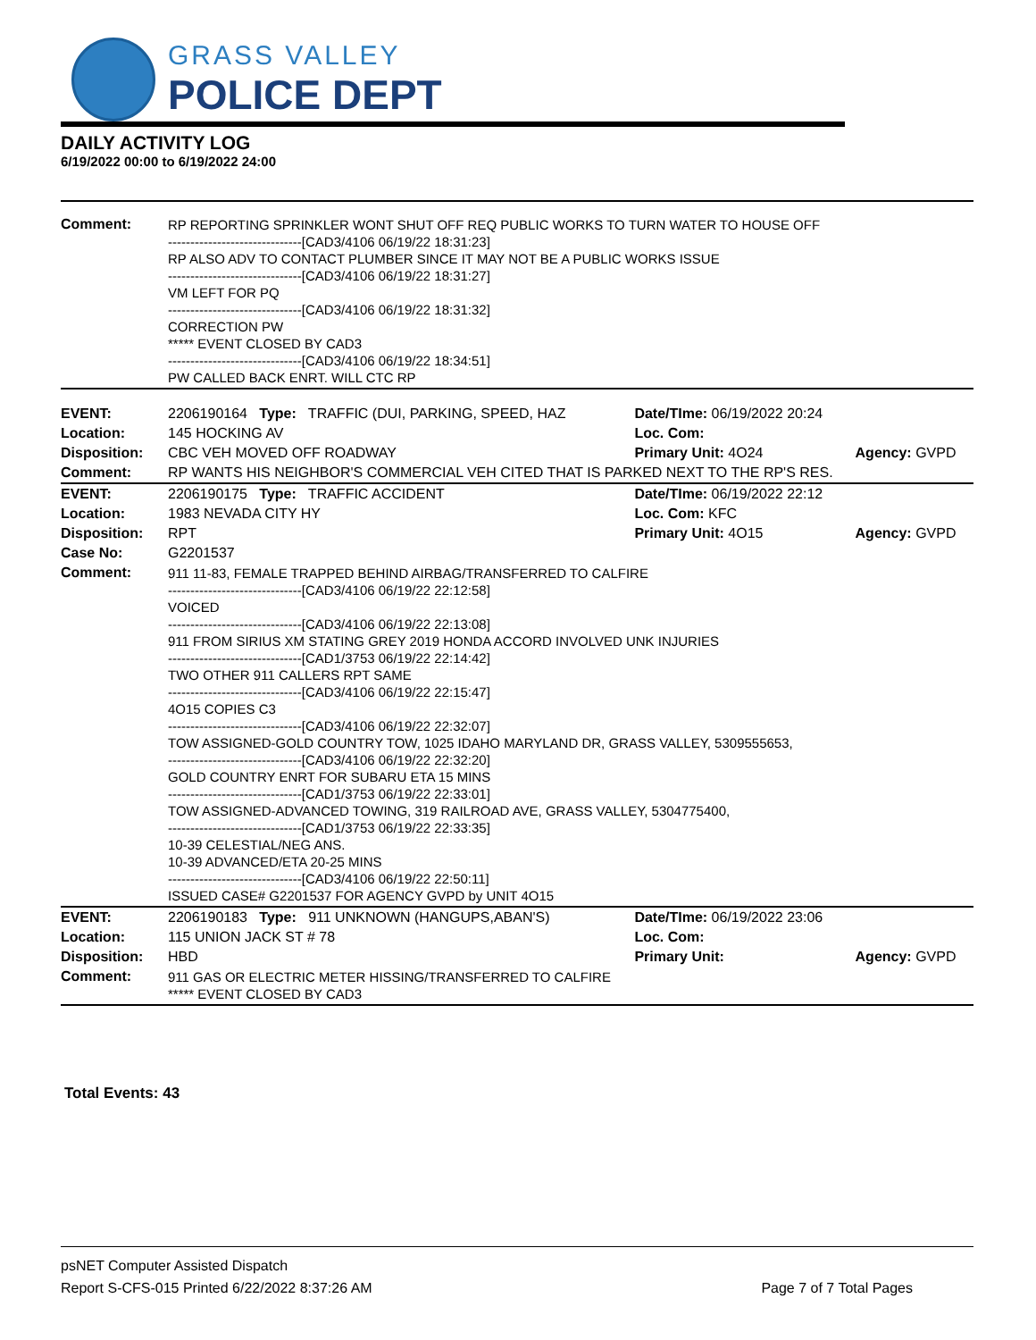GRASS VALLEY
POLICE DEPT
DAILY ACTIVITY LOG
6/19/2022 00:00 to 6/19/2022 24:00
| Comment: | RP REPORTING SPRINKLER WONT SHUT OFF REQ PUBLIC WORKS TO TURN WATER TO HOUSE OFF ------------------------------[CAD3/4106 06/19/22 18:31:23] RP ALSO ADV TO CONTACT PLUMBER SINCE IT MAY NOT BE A PUBLIC WORKS ISSUE ------------------------------[CAD3/4106 06/19/22 18:31:27] VM LEFT FOR PQ ------------------------------[CAD3/4106 06/19/22 18:31:32] CORRECTION PW ***** EVENT CLOSED BY CAD3 ------------------------------[CAD3/4106 06/19/22 18:34:51] PW CALLED BACK ENRT. WILL CTC RP | | |
| EVENT: | 2206190164 Type: TRAFFIC (DUI, PARKING, SPEED, HAZ | Date/TIme: 06/19/2022 20:24 | |
| Location: | 145 HOCKING AV | Loc. Com: | |
| Disposition: | CBC VEH MOVED OFF ROADWAY | Primary Unit: 4O24 | Agency: GVPD |
| Comment: | RP WANTS HIS NEIGHBOR'S COMMERCIAL VEH CITED THAT IS PARKED NEXT TO THE RP'S RES. | | |
| EVENT: | 2206190175 Type: TRAFFIC ACCIDENT | Date/TIme: 06/19/2022 22:12 | |
| Location: | 1983 NEVADA CITY HY | Loc. Com: KFC | |
| Disposition: | RPT | Primary Unit: 4O15 | Agency: GVPD |
| Case No: | G2201537 | | |
| Comment: | 911 11-83, FEMALE TRAPPED BEHIND AIRBAG/TRANSFERRED TO CALFIRE ------------------------------[CAD3/4106 06/19/22 22:12:58] VOICED ------------------------------[CAD3/4106 06/19/22 22:13:08] 911 FROM SIRIUS XM STATING GREY 2019 HONDA ACCORD INVOLVED UNK INJURIES ------------------------------[CAD1/3753 06/19/22 22:14:42] TWO OTHER 911 CALLERS RPT SAME ------------------------------[CAD3/4106 06/19/22 22:15:47] 4O15 COPIES C3 ------------------------------[CAD3/4106 06/19/22 22:32:07] TOW ASSIGNED-GOLD COUNTRY TOW, 1025 IDAHO MARYLAND DR, GRASS VALLEY, 5309555653, ------------------------------[CAD3/4106 06/19/22 22:32:20] GOLD COUNTRY ENRT FOR SUBARU ETA 15 MINS ------------------------------[CAD1/3753 06/19/22 22:33:01] TOW ASSIGNED-ADVANCED TOWING, 319 RAILROAD AVE, GRASS VALLEY, 5304775400, ------------------------------[CAD1/3753 06/19/22 22:33:35] 10-39 CELESTIAL/NEG ANS. 10-39 ADVANCED/ETA 20-25 MINS ------------------------------[CAD3/4106 06/19/22 22:50:11] ISSUED CASE# G2201537 FOR AGENCY GVPD by UNIT 4O15 | | |
| EVENT: | 2206190183 Type: 911 UNKNOWN (HANGUPS,ABAN'S) | Date/TIme: 06/19/2022 23:06 | |
| Location: | 115 UNION JACK ST # 78 | Loc. Com: | |
| Disposition: | HBD | Primary Unit: | Agency: GVPD |
| Comment: | 911 GAS OR ELECTRIC METER HISSING/TRANSFERRED TO CALFIRE ***** EVENT CLOSED BY CAD3 | | |
Total Events: 43
psNET Computer Assisted Dispatch
Report S-CFS-015 Printed 6/22/2022 8:37:26 AM Page 7 of 7 Total Pages